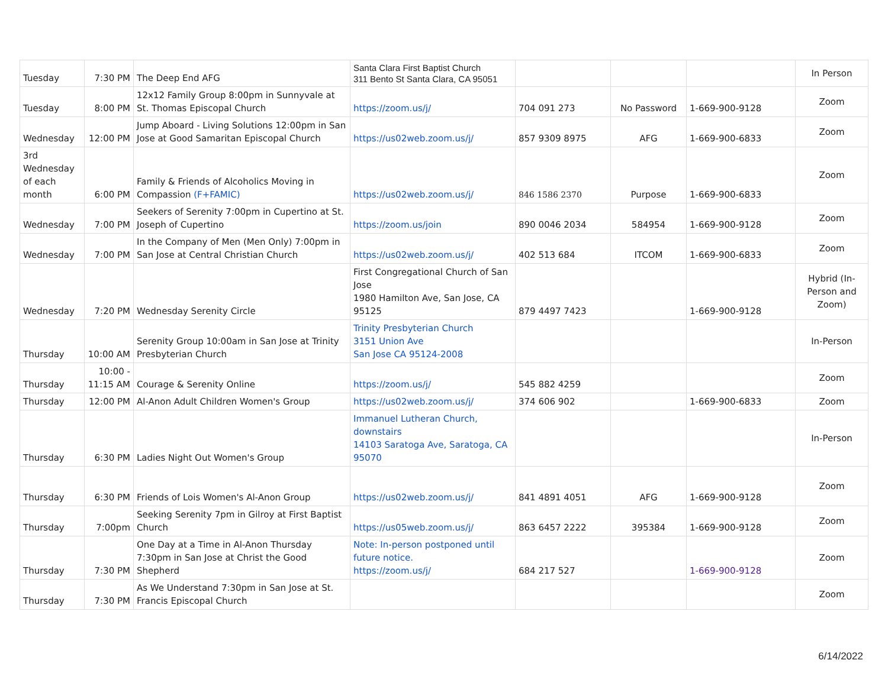| Tuesday | 7:30 PM | The Deep End AFG | Santa Clara First Baptist Church 311 Bento St Santa Clara, CA 95051 | | | | In Person |
| Tuesday | 8:00 PM | 12x12 Family Group 8:00pm in Sunnyvale at St. Thomas Episcopal Church | https://zoom.us/j/ | 704 091 273 | No Password | 1-669-900-9128 | Zoom |
| Wednesday | 12:00 PM | Jump Aboard - Living Solutions 12:00pm in San Jose at Good Samaritan Episcopal Church | https://us02web.zoom.us/j/ | 857 9309 8975 | AFG | 1-669-900-6833 | Zoom |
| 3rd Wednesday of each month | 6:00 PM | Family & Friends of Alcoholics Moving in Compassion (F+FAMIC) | https://us02web.zoom.us/j/ | 846 1586 2370 | Purpose | 1-669-900-6833 | Zoom |
| Wednesday | 7:00 PM | Seekers of Serenity 7:00pm in Cupertino at St. Joseph of Cupertino | https://zoom.us/join | 890 0046 2034 | 584954 | 1-669-900-9128 | Zoom |
| Wednesday | 7:00 PM | In the Company of Men (Men Only) 7:00pm in San Jose at Central Christian Church | https://us02web.zoom.us/j/ | 402 513 684 | ITCOM | 1-669-900-6833 | Zoom |
| Wednesday | 7:20 PM | Wednesday Serenity Circle | First Congregational Church of San Jose 1980 Hamilton Ave, San Jose, CA 95125 | 879 4497 7423 | | 1-669-900-9128 | Hybrid (In-Person and Zoom) |
| Thursday | 10:00 AM | Serenity Group 10:00am in San Jose at Trinity Presbyterian Church | Trinity Presbyterian Church 3151 Union Ave San Jose CA 95124-2008 | | | | In-Person |
| Thursday | 10:00 - 11:15 AM | Courage & Serenity Online | https://zoom.us/j/ | 545 882 4259 | | | Zoom |
| Thursday | 12:00 PM | Al-Anon Adult Children Women's Group | https://us02web.zoom.us/j/ | 374 606 902 | | 1-669-900-6833 | Zoom |
| Thursday | 6:30 PM | Ladies Night Out Women's Group | Immanuel Lutheran Church, downstairs 14103 Saratoga Ave, Saratoga, CA 95070 | | | | In-Person |
| Thursday | 6:30 PM | Friends of Lois Women's Al-Anon Group | https://us02web.zoom.us/j/ | 841 4891 4051 | AFG | 1-669-900-9128 | Zoom |
| Thursday | 7:00pm | Seeking Serenity 7pm in Gilroy at First Baptist Church | https://us05web.zoom.us/j/ | 863 6457 2222 | 395384 | 1-669-900-9128 | Zoom |
| Thursday | 7:30 PM | One Day at a Time in Al-Anon Thursday 7:30pm in San Jose at Christ the Good Shepherd | Note: In-person postponed until future notice. https://zoom.us/j/ | 684 217 527 | | 1-669-900-9128 | Zoom |
| Thursday | 7:30 PM | As We Understand 7:30pm in San Jose at St. Francis Episcopal Church | | | | | Zoom |
6/14/2022